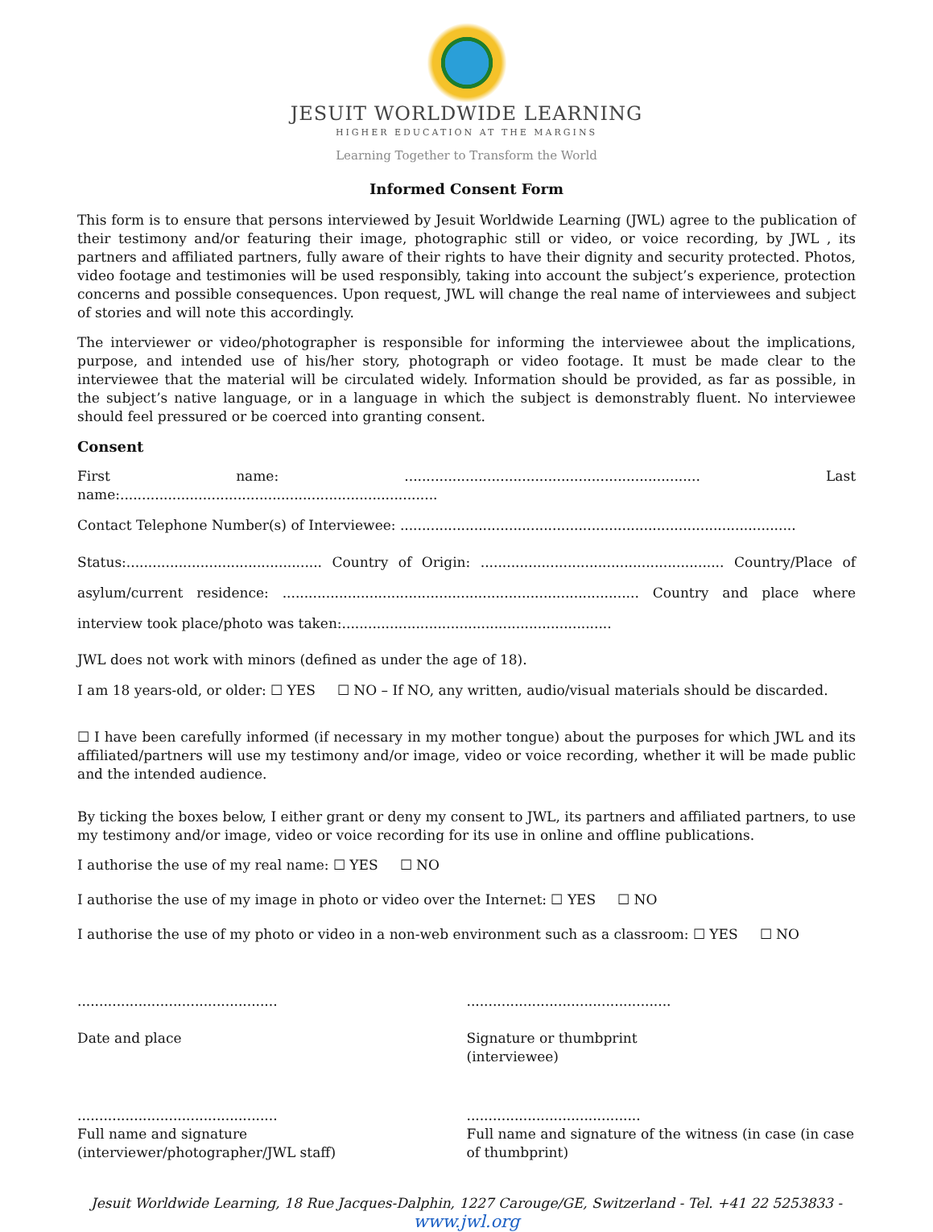JESUIT WORLDWIDE LEARNING
HIGHER EDUCATION AT THE MARGINS
Learning Together to Transform the World
Informed Consent Form
This form is to ensure that persons interviewed by Jesuit Worldwide Learning (JWL) agree to the publication of their testimony and/or featuring their image, photographic still or video, or voice recording, by JWL , its partners and affiliated partners, fully aware of their rights to have their dignity and security protected. Photos, video footage and testimonies will be used responsibly, taking into account the subject’s experience, protection concerns and possible consequences. Upon request, JWL will change the real name of interviewees and subject of stories and will note this accordingly.
The interviewer or video/photographer is responsible for informing the interviewee about the implications, purpose, and intended use of his/her story, photograph or video footage. It must be made clear to the interviewee that the material will be circulated widely. Information should be provided, as far as possible, in the subject’s native language, or in a language in which the subject is demonstrably fluent. No interviewee should feel pressured or be coerced into granting consent.
Consent
First name: .................................................................... Last name:.........................................................................
Contact Telephone Number(s) of Interviewee: ...........................................................................................
Status:............................................. Country of Origin: ........................................................ Country/Place of asylum/current residence: .................................................................................. Country and place where interview took place/photo was taken:..............................................................
JWL does not work with minors (defined as under the age of 18).
I am 18 years-old, or older: ☐ YES ☐ NO – If NO, any written, audio/visual materials should be discarded.
☐ I have been carefully informed (if necessary in my mother tongue) about the purposes for which JWL and its affiliated/partners will use my testimony and/or image, video or voice recording, whether it will be made public and the intended audience.
By ticking the boxes below, I either grant or deny my consent to JWL, its partners and affiliated partners, to use my testimony and/or image, video or voice recording for its use in online and offline publications.
I authorise the use of my real name: ☐ YES ☐ NO
I authorise the use of my image in photo or video over the Internet: ☐ YES ☐ NO
I authorise the use of my photo or video in a non-web environment such as a classroom: ☐ YES ☐ NO
..............................................
Date and place
...............................................
Signature or thumbprint
(interviewee)
..............................................
Full name and signature (interviewer/photographer/JWL staff)
........................................
Full name and signature of the witness (in case (in case of thumbprint)
Jesuit Worldwide Learning, 18 Rue Jacques-Dalphin, 1227 Carouge/GE, Switzerland - Tel. +41 22 5253833 - www.jwl.org